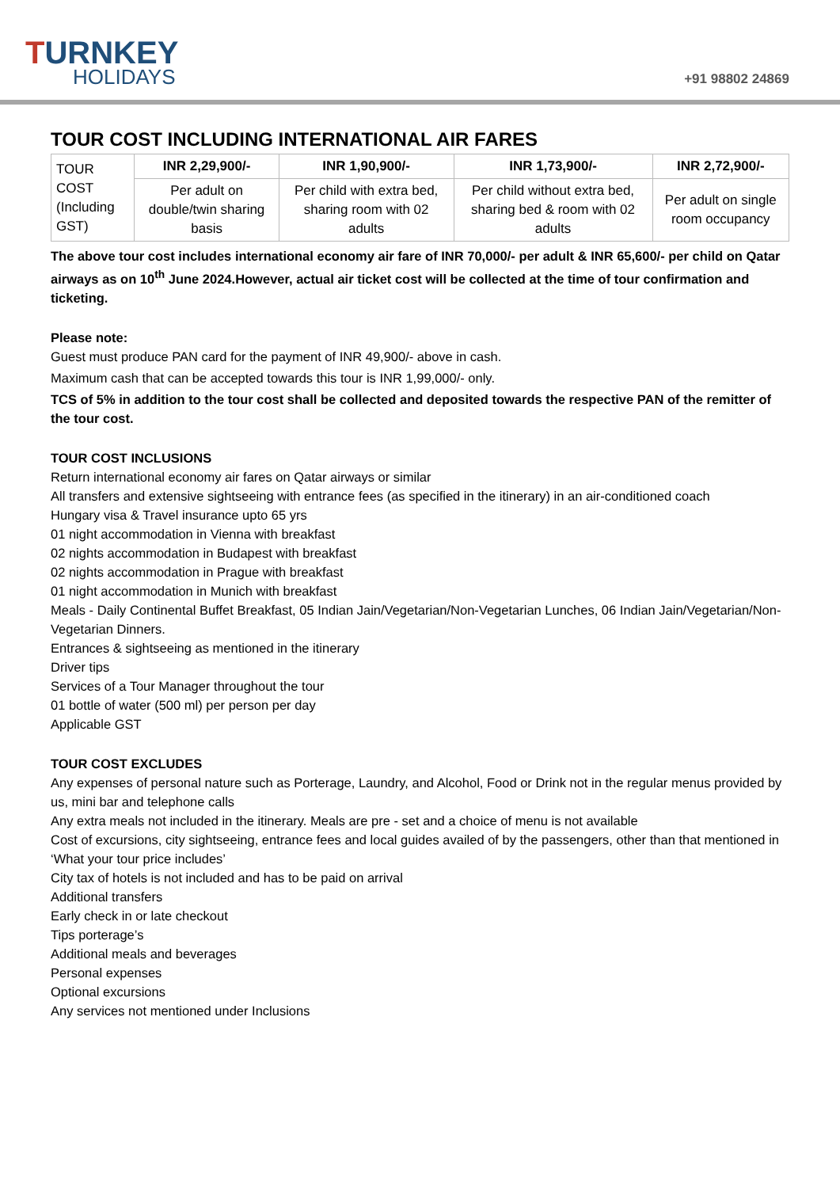TURNKEY
HOLIDAYS
+91 98802 24869
TOUR COST INCLUDING INTERNATIONAL AIR FARES
| TOUR COST (Including GST) | INR 2,29,900/- | INR 1,90,900/- | INR 1,73,900/- | INR 2,72,900/- |
| | Per adult on double/twin sharing basis | Per child with extra bed, sharing room with 02 adults | Per child without extra bed, sharing bed & room with 02 adults | Per adult on single room occupancy |
The above tour cost includes international economy air fare of INR 70,000/- per adult & INR 65,600/- per child on Qatar airways as on 10<sup>th</sup> June 2024.However, actual air ticket cost will be collected at the time of tour confirmation and ticketing.
Please note:
Guest must produce PAN card for the payment of INR 49,900/- above in cash.
Maximum cash that can be accepted towards this tour is INR 1,99,000/- only.
TCS of 5% in addition to the tour cost shall be collected and deposited towards the respective PAN of the remitter of the tour cost.
TOUR COST INCLUSIONS
Return international economy air fares on Qatar airways or similar
All transfers and extensive sightseeing with entrance fees (as specified in the itinerary) in an air-conditioned coach
Hungary visa & Travel insurance upto 65 yrs
01 night accommodation in Vienna with breakfast
02 nights accommodation in Budapest with breakfast
02 nights accommodation in Prague with breakfast
01 night accommodation in Munich with breakfast
Meals - Daily Continental Buffet Breakfast, 05 Indian Jain/Vegetarian/Non-Vegetarian Lunches, 06 Indian Jain/Vegetarian/Non-Vegetarian Dinners.
Entrances & sightseeing as mentioned in the itinerary
Driver tips
Services of a Tour Manager throughout the tour
01 bottle of water (500 ml) per person per day
Applicable GST
TOUR COST EXCLUDES
Any expenses of personal nature such as Porterage, Laundry, and Alcohol, Food or Drink not in the regular menus provided by us, mini bar and telephone calls
Any extra meals not included in the itinerary. Meals are pre - set and a choice of menu is not available
Cost of excursions, city sightseeing, entrance fees and local guides availed of by the passengers, other than that mentioned in ‘What your tour price includes’
City tax of hotels is not included and has to be paid on arrival
Additional transfers
Early check in or late checkout
Tips porterage’s
Additional meals and beverages
Personal expenses
Optional excursions
Any services not mentioned under Inclusions